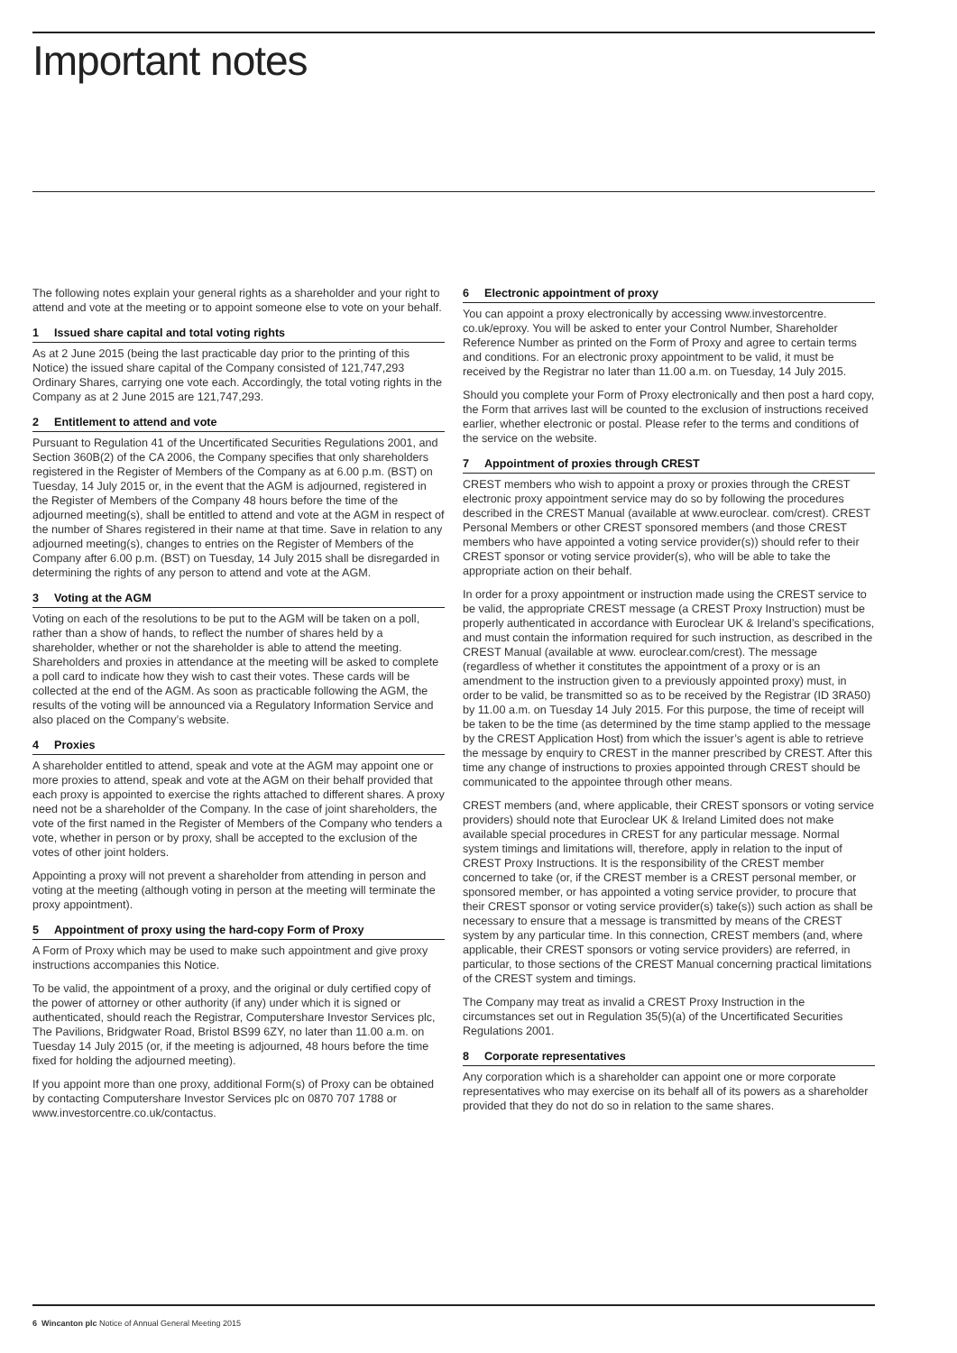Important notes
The following notes explain your general rights as a shareholder and your right to attend and vote at the meeting or to appoint someone else to vote on your behalf.
1 Issued share capital and total voting rights
As at 2 June 2015 (being the last practicable day prior to the printing of this Notice) the issued share capital of the Company consisted of 121,747,293 Ordinary Shares, carrying one vote each. Accordingly, the total voting rights in the Company as at 2 June 2015 are 121,747,293.
2 Entitlement to attend and vote
Pursuant to Regulation 41 of the Uncertificated Securities Regulations 2001, and Section 360B(2) of the CA 2006, the Company specifies that only shareholders registered in the Register of Members of the Company as at 6.00 p.m. (BST) on Tuesday, 14 July 2015 or, in the event that the AGM is adjourned, registered in the Register of Members of the Company 48 hours before the time of the adjourned meeting(s), shall be entitled to attend and vote at the AGM in respect of the number of Shares registered in their name at that time. Save in relation to any adjourned meeting(s), changes to entries on the Register of Members of the Company after 6.00 p.m. (BST) on Tuesday, 14 July 2015 shall be disregarded in determining the rights of any person to attend and vote at the AGM.
3 Voting at the AGM
Voting on each of the resolutions to be put to the AGM will be taken on a poll, rather than a show of hands, to reflect the number of shares held by a shareholder, whether or not the shareholder is able to attend the meeting. Shareholders and proxies in attendance at the meeting will be asked to complete a poll card to indicate how they wish to cast their votes. These cards will be collected at the end of the AGM. As soon as practicable following the AGM, the results of the voting will be announced via a Regulatory Information Service and also placed on the Company’s website.
4 Proxies
A shareholder entitled to attend, speak and vote at the AGM may appoint one or more proxies to attend, speak and vote at the AGM on their behalf provided that each proxy is appointed to exercise the rights attached to different shares. A proxy need not be a shareholder of the Company. In the case of joint shareholders, the vote of the first named in the Register of Members of the Company who tenders a vote, whether in person or by proxy, shall be accepted to the exclusion of the votes of other joint holders.
Appointing a proxy will not prevent a shareholder from attending in person and voting at the meeting (although voting in person at the meeting will terminate the proxy appointment).
5 Appointment of proxy using the hard-copy Form of Proxy
A Form of Proxy which may be used to make such appointment and give proxy instructions accompanies this Notice.
To be valid, the appointment of a proxy, and the original or duly certified copy of the power of attorney or other authority (if any) under which it is signed or authenticated, should reach the Registrar, Computershare Investor Services plc, The Pavilions, Bridgwater Road, Bristol BS99 6ZY, no later than 11.00 a.m. on Tuesday 14 July 2015 (or, if the meeting is adjourned, 48 hours before the time fixed for holding the adjourned meeting).
If you appoint more than one proxy, additional Form(s) of Proxy can be obtained by contacting Computershare Investor Services plc on 0870 707 1788 or www.investorcentre.co.uk/contactus.
6 Electronic appointment of proxy
You can appoint a proxy electronically by accessing www.investorcentre. co.uk/eproxy. You will be asked to enter your Control Number, Shareholder Reference Number as printed on the Form of Proxy and agree to certain terms and conditions. For an electronic proxy appointment to be valid, it must be received by the Registrar no later than 11.00 a.m. on Tuesday, 14 July 2015.
Should you complete your Form of Proxy electronically and then post a hard copy, the Form that arrives last will be counted to the exclusion of instructions received earlier, whether electronic or postal. Please refer to the terms and conditions of the service on the website.
7 Appointment of proxies through CREST
CREST members who wish to appoint a proxy or proxies through the CREST electronic proxy appointment service may do so by following the procedures described in the CREST Manual (available at www.euroclear. com/crest). CREST Personal Members or other CREST sponsored members (and those CREST members who have appointed a voting service provider(s)) should refer to their CREST sponsor or voting service provider(s), who will be able to take the appropriate action on their behalf.
In order for a proxy appointment or instruction made using the CREST service to be valid, the appropriate CREST message (a CREST Proxy Instruction) must be properly authenticated in accordance with Euroclear UK & Ireland’s specifications, and must contain the information required for such instruction, as described in the CREST Manual (available at www. euroclear.com/crest). The message (regardless of whether it constitutes the appointment of a proxy or is an amendment to the instruction given to a previously appointed proxy) must, in order to be valid, be transmitted so as to be received by the Registrar (ID 3RA50) by 11.00 a.m. on Tuesday 14 July 2015. For this purpose, the time of receipt will be taken to be the time (as determined by the time stamp applied to the message by the CREST Application Host) from which the issuer’s agent is able to retrieve the message by enquiry to CREST in the manner prescribed by CREST. After this time any change of instructions to proxies appointed through CREST should be communicated to the appointee through other means.
CREST members (and, where applicable, their CREST sponsors or voting service providers) should note that Euroclear UK & Ireland Limited does not make available special procedures in CREST for any particular message. Normal system timings and limitations will, therefore, apply in relation to the input of CREST Proxy Instructions. It is the responsibility of the CREST member concerned to take (or, if the CREST member is a CREST personal member, or sponsored member, or has appointed a voting service provider, to procure that their CREST sponsor or voting service provider(s) take(s)) such action as shall be necessary to ensure that a message is transmitted by means of the CREST system by any particular time. In this connection, CREST members (and, where applicable, their CREST sponsors or voting service providers) are referred, in particular, to those sections of the CREST Manual concerning practical limitations of the CREST system and timings.
The Company may treat as invalid a CREST Proxy Instruction in the circumstances set out in Regulation 35(5)(a) of the Uncertificated Securities Regulations 2001.
8 Corporate representatives
Any corporation which is a shareholder can appoint one or more corporate representatives who may exercise on its behalf all of its powers as a shareholder provided that they do not do so in relation to the same shares.
6 Wincanton plc Notice of Annual General Meeting 2015